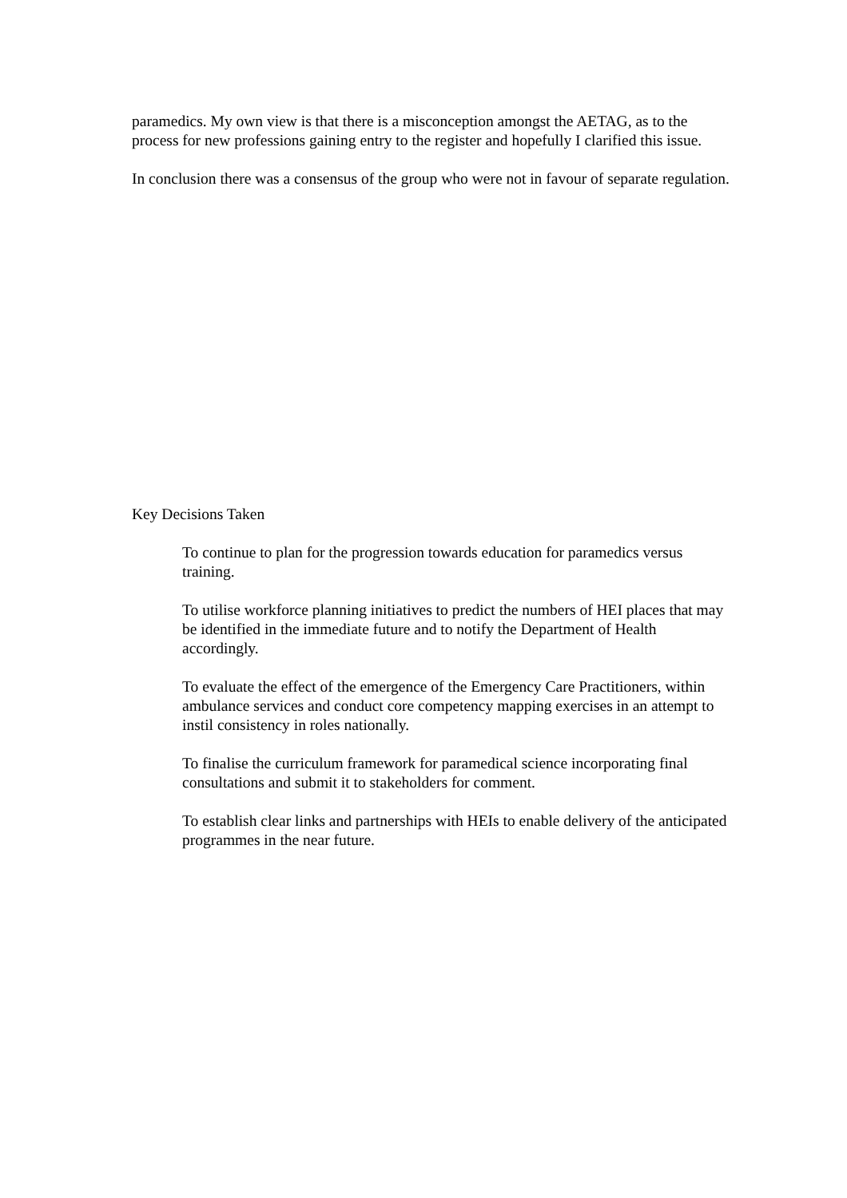paramedics. My own view is that there is a misconception amongst the AETAG, as to the process for new professions gaining entry to the register and hopefully I clarified this issue.
In conclusion there was a consensus of the group who were not in favour of separate regulation.
Key Decisions Taken
To continue to plan for the progression towards education for paramedics versus training.
To utilise workforce planning initiatives to predict the numbers of HEI places that may be identified in the immediate future and to notify the Department of Health accordingly.
To evaluate the effect of the emergence of the Emergency Care Practitioners, within ambulance services and conduct core competency mapping exercises in an attempt to instil consistency in roles nationally.
To finalise the curriculum framework for paramedical science incorporating final consultations and submit it to stakeholders for comment.
To establish clear links and partnerships with HEIs to enable delivery of the anticipated programmes in the near future.